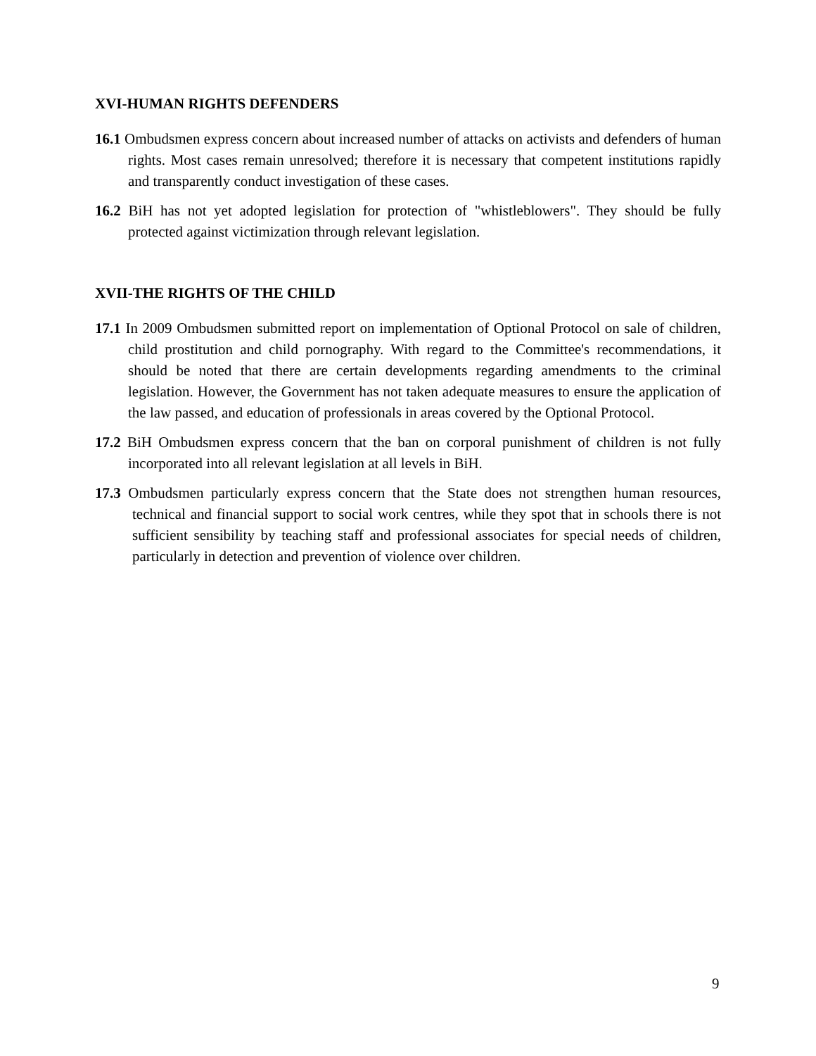XVI-HUMAN RIGHTS DEFENDERS
16.1 Ombudsmen express concern about increased number of attacks on activists and defenders of human rights. Most cases remain unresolved; therefore it is necessary that competent institutions rapidly and transparently conduct investigation of these cases.
16.2 BiH has not yet adopted legislation for protection of "whistleblowers". They should be fully protected against victimization through relevant legislation.
XVII-THE RIGHTS OF THE CHILD
17.1 In 2009 Ombudsmen submitted report on implementation of Optional Protocol on sale of children, child prostitution and child pornography. With regard to the Committee's recommendations, it should be noted that there are certain developments regarding amendments to the criminal legislation. However, the Government has not taken adequate measures to ensure the application of the law passed, and education of professionals in areas covered by the Optional Protocol.
17.2 BiH Ombudsmen express concern that the ban on corporal punishment of children is not fully incorporated into all relevant legislation at all levels in BiH.
17.3 Ombudsmen particularly express concern that the State does not strengthen human resources, technical and financial support to social work centres, while they spot that in schools there is not sufficient sensibility by teaching staff and professional associates for special needs of children, particularly in detection and prevention of violence over children.
9